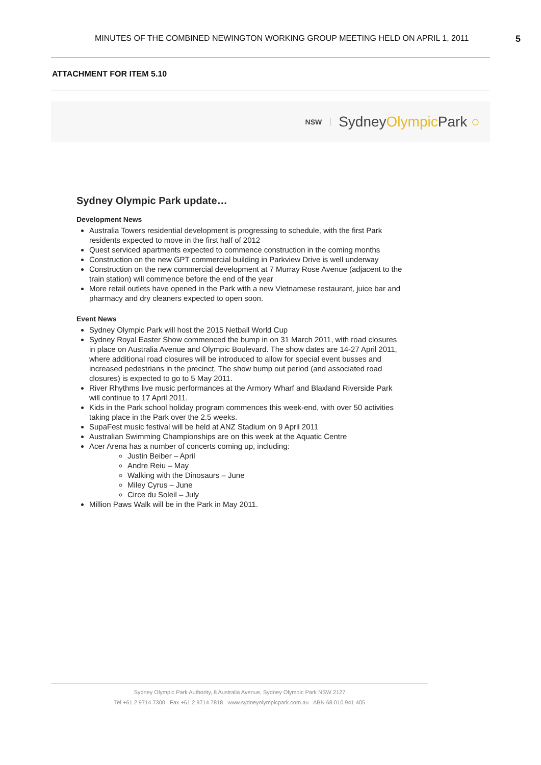MINUTES OF THE COMBINED NEWINGTON WORKING GROUP MEETING HELD ON APRIL 1, 2011 5
ATTACHMENT FOR ITEM 5.10
NSW SydneyOlympic Park ○
Sydney Olympic Park update…
Development News
Australia Towers residential development is progressing to schedule, with the first Park residents expected to move in the first half of 2012
Quest serviced apartments expected to commence construction in the coming months
Construction on the new GPT commercial building in Parkview Drive is well underway
Construction on the new commercial development at 7 Murray Rose Avenue (adjacent to the train station) will commence before the end of the year
More retail outlets have opened in the Park with a new Vietnamese restaurant, juice bar and pharmacy and dry cleaners expected to open soon.
Event News
Sydney Olympic Park will host the 2015 Netball World Cup
Sydney Royal Easter Show commenced the bump in on 31 March 2011, with road closures in place on Australia Avenue and Olympic Boulevard. The show dates are 14-27 April 2011, where additional road closures will be introduced to allow for special event busses and increased pedestrians in the precinct. The show bump out period (and associated road closures) is expected to go to 5 May 2011.
River Rhythms live music performances at the Armory Wharf and Blaxland Riverside Park will continue to 17 April 2011.
Kids in the Park school holiday program commences this week-end, with over 50 activities taking place in the Park over the 2.5 weeks.
SupaFest music festival will be held at ANZ Stadium on 9 April 2011
Australian Swimming Championships are on this week at the Aquatic Centre
Acer Arena has a number of concerts coming up, including:
Justin Beiber – April
Andre Reiu – May
Walking with the Dinosaurs – June
Miley Cyrus – June
Circe du Soleil – July
Million Paws Walk will be in the Park in May 2011.
Sydney Olympic Park Authority, 8 Australia Avenue, Sydney Olympic Park NSW 2127
Tel +61 2 9714 7300 Fax +61 2 9714 7818 www.sydneyolympicpark.com.au ABN 68 010 941 405